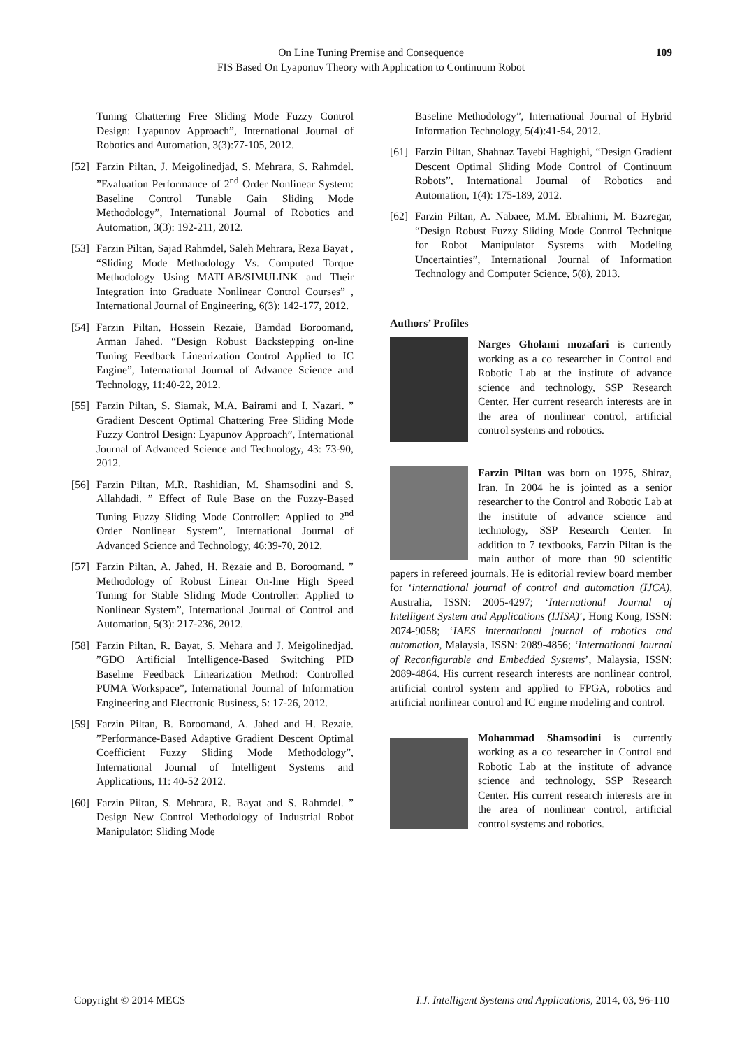On Line Tuning Premise and Consequence
FIS Based On Lyaponuv Theory with Application to Continuum Robot
109
Tuning Chattering Free Sliding Mode Fuzzy Control Design: Lyapunov Approach”, International Journal of Robotics and Automation, 3(3):77-105, 2012.
[52]
Farzin Piltan, J. Meigolinedjad, S. Mehrara, S. Rahmdel. ”Evaluation Performance of 2<sup>nd</sup> Order Nonlinear System: Baseline Control Tunable Gain Sliding Mode Methodology”, International Journal of Robotics and Automation, 3(3): 192-211, 2012.
[53]
Farzin Piltan, Sajad Rahmdel, Saleh Mehrara, Reza Bayat , “Sliding Mode Methodology Vs. Computed Torque Methodology Using MATLAB/SIMULINK and Their Integration into Graduate Nonlinear Control Courses” , International Journal of Engineering, 6(3): 142-177, 2012.
[54]
Farzin Piltan, Hossein Rezaie, Bamdad Boroomand, Arman Jahed. “Design Robust Backstepping on-line Tuning Feedback Linearization Control Applied to IC Engine”, International Journal of Advance Science and Technology, 11:40-22, 2012.
[55]
Farzin Piltan, S. Siamak, M.A. Bairami and I. Nazari. ” Gradient Descent Optimal Chattering Free Sliding Mode Fuzzy Control Design: Lyapunov Approach”, International Journal of Advanced Science and Technology, 43: 73-90, 2012.
[56]
Farzin Piltan, M.R. Rashidian, M. Shamsodini and S. Allahdadi. ” Effect of Rule Base on the Fuzzy-Based Tuning Fuzzy Sliding Mode Controller: Applied to 2<sup>nd</sup> Order Nonlinear System”, International Journal of Advanced Science and Technology, 46:39-70, 2012.
[57]
Farzin Piltan, A. Jahed, H. Rezaie and B. Boroomand. ” Methodology of Robust Linear On-line High Speed Tuning for Stable Sliding Mode Controller: Applied to Nonlinear System”, International Journal of Control and Automation, 5(3): 217-236, 2012.
[58]
Farzin Piltan, R. Bayat, S. Mehara and J. Meigolinedjad. ”GDO Artificial Intelligence-Based Switching PID Baseline Feedback Linearization Method: Controlled PUMA Workspace”, International Journal of Information Engineering and Electronic Business, 5: 17-26, 2012.
[59]
Farzin Piltan, B. Boroomand, A. Jahed and H. Rezaie. ”Performance-Based Adaptive Gradient Descent Optimal Coefficient Fuzzy Sliding Mode Methodology”, International Journal of Intelligent Systems and Applications, 11: 40-52 2012.
[60]
Farzin Piltan, S. Mehrara, R. Bayat and S. Rahmdel. ” Design New Control Methodology of Industrial Robot Manipulator: Sliding Mode
Baseline Methodology”, International Journal of Hybrid Information Technology, 5(4):41-54, 2012.
[61]
Farzin Piltan, Shahnaz Tayebi Haghighi, “Design Gradient Descent Optimal Sliding Mode Control of Continuum Robots”, International Journal of Robotics and Automation, 1(4): 175-189, 2012.
[62]
Farzin Piltan, A. Nabaee, M.M. Ebrahimi, M. Bazregar, “Design Robust Fuzzy Sliding Mode Control Technique for Robot Manipulator Systems with Modeling Uncertainties”, International Journal of Information Technology and Computer Science, 5(8), 2013.
Authors’ Profiles
Narges Gholami mozafari is currently working as a co researcher in Control and Robotic Lab at the institute of advance science and technology, SSP Research Center. Her current research interests are in the area of nonlinear control, artificial control systems and robotics.
Farzin Piltan was born on 1975, Shiraz, Iran. In 2004 he is jointed as a senior researcher to the Control and Robotic Lab at the institute of advance science and technology, SSP Research Center. In addition to 7 textbooks, Farzin Piltan is the main author of more than 90 scientific papers in refereed journals. He is editorial review board member for ‘international journal of control and automation (IJCA), Australia, ISSN: 2005-4297; ‘International Journal of Intelligent System and Applications (IJISA)’, Hong Kong, ISSN: 2074-9058; ‘IAES international journal of robotics and automation, Malaysia, ISSN: 2089-4856; ‘International Journal of Reconfigurable and Embedded Systems’, Malaysia, ISSN: 2089-4864. His current research interests are nonlinear control, artificial control system and applied to FPGA, robotics and artificial nonlinear control and IC engine modeling and control.
Mohammad Shamsodini is currently working as a co researcher in Control and Robotic Lab at the institute of advance science and technology, SSP Research Center. His current research interests are in the area of nonlinear control, artificial control systems and robotics.
Copyright © 2014 MECS I.J. Intelligent Systems and Applications, 2014, 03, 96-110